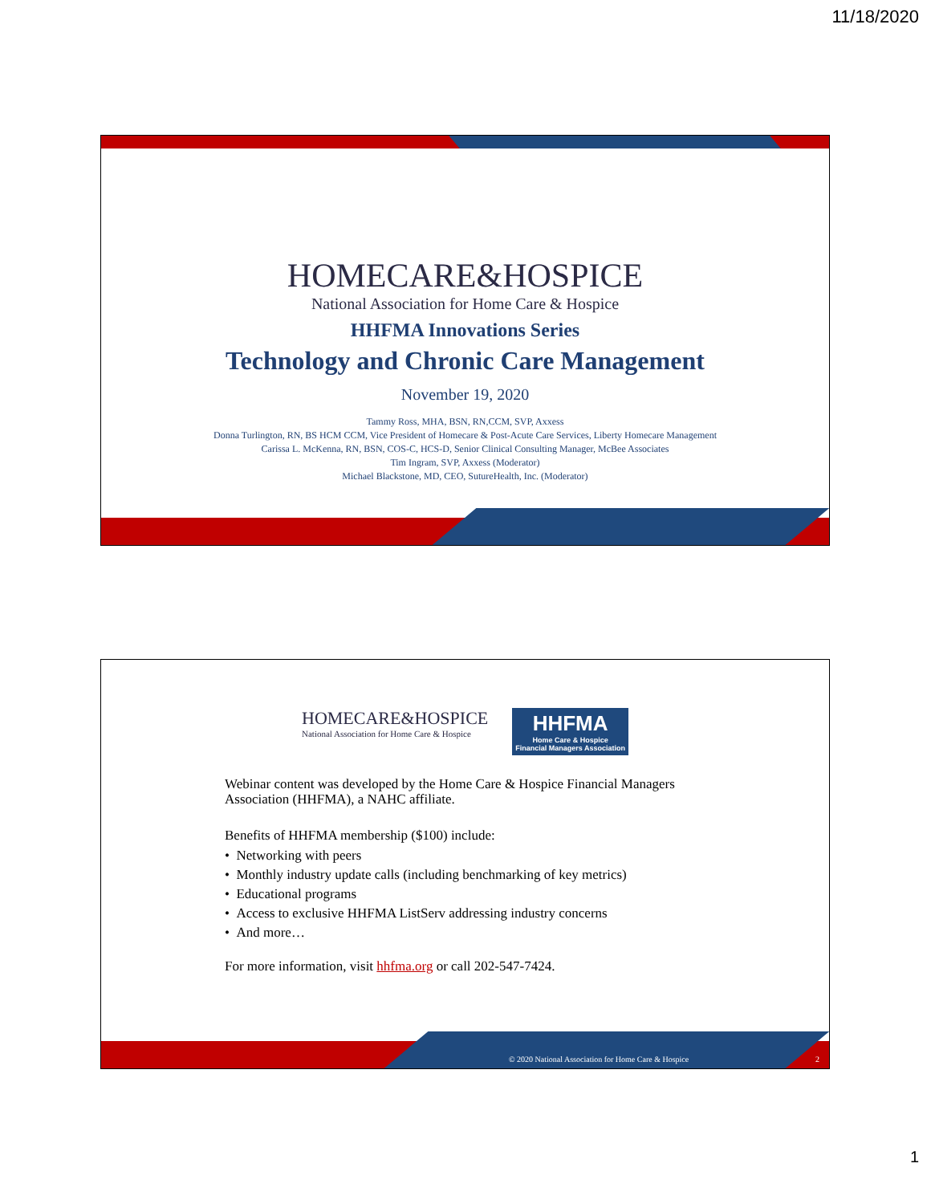11/18/2020
HOMECARE&HOSPICE
National Association for Home Care & Hospice
HHFMA Innovations Series
Technology and Chronic Care Management
November 19, 2020
Tammy Ross, MHA, BSN, RN,CCM, SVP, Axxess
Donna Turlington, RN, BS HCM CCM, Vice President of Homecare & Post-Acute Care Services, Liberty Homecare Management
Carissa L. McKenna, RN, BSN, COS-C, HCS-D, Senior Clinical Consulting Manager, McBee Associates
Tim Ingram, SVP, Axxess (Moderator)
Michael Blackstone, MD, CEO, SutureHealth, Inc. (Moderator)
HOMECARE&HOSPICE
National Association for Home Care & Hospice
HHFMA
Home Care & Hospice
Financial Managers Association
Webinar content was developed by the Home Care & Hospice Financial Managers Association (HHFMA), a NAHC affiliate.
Benefits of HHFMA membership ($100) include:
• Networking with peers
• Monthly industry update calls (including benchmarking of key metrics)
• Educational programs
• Access to exclusive HHFMA ListServ addressing industry concerns
• And more…
For more information, visit hhfma.org or call 202-547-7424.
© 2020 National Association for Home Care & Hospice
2
1